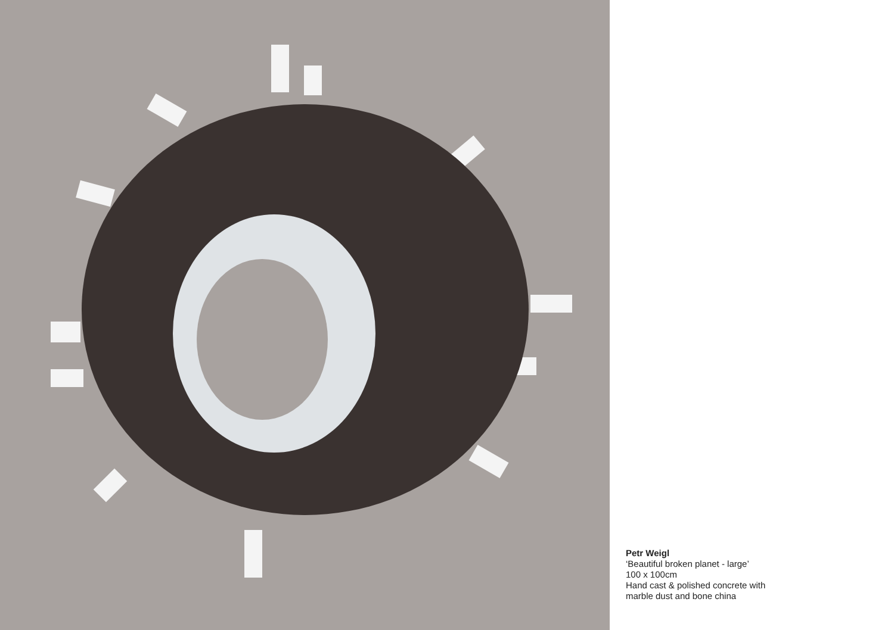Petr Weigl
‘Beautiful broken planet - large’
100 x 100cm
Hand cast & polished concrete with
marble dust and bone china